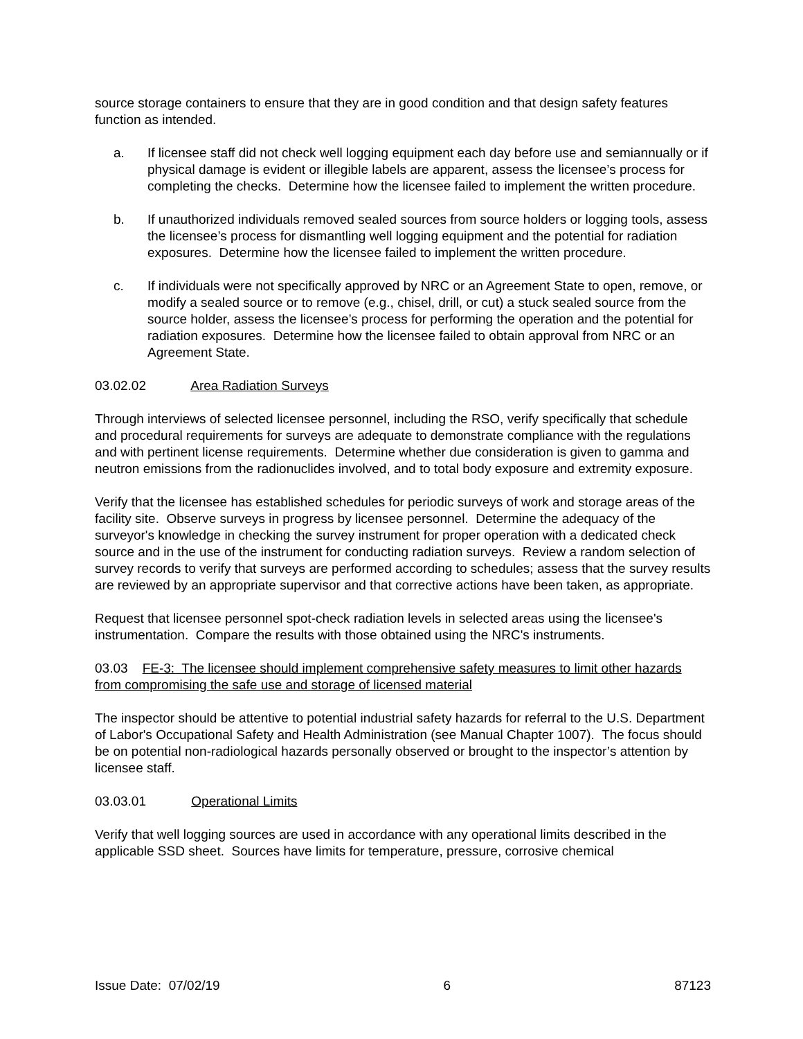source storage containers to ensure that they are in good condition and that design safety features function as intended.
a. If licensee staff did not check well logging equipment each day before use and semiannually or if physical damage is evident or illegible labels are apparent, assess the licensee’s process for completing the checks. Determine how the licensee failed to implement the written procedure.
b. If unauthorized individuals removed sealed sources from source holders or logging tools, assess the licensee’s process for dismantling well logging equipment and the potential for radiation exposures. Determine how the licensee failed to implement the written procedure.
c. If individuals were not specifically approved by NRC or an Agreement State to open, remove, or modify a sealed source or to remove (e.g., chisel, drill, or cut) a stuck sealed source from the source holder, assess the licensee’s process for performing the operation and the potential for radiation exposures. Determine how the licensee failed to obtain approval from NRC or an Agreement State.
03.02.02 Area Radiation Surveys
Through interviews of selected licensee personnel, including the RSO, verify specifically that schedule and procedural requirements for surveys are adequate to demonstrate compliance with the regulations and with pertinent license requirements. Determine whether due consideration is given to gamma and neutron emissions from the radionuclides involved, and to total body exposure and extremity exposure.
Verify that the licensee has established schedules for periodic surveys of work and storage areas of the facility site. Observe surveys in progress by licensee personnel. Determine the adequacy of the surveyor's knowledge in checking the survey instrument for proper operation with a dedicated check source and in the use of the instrument for conducting radiation surveys. Review a random selection of survey records to verify that surveys are performed according to schedules; assess that the survey results are reviewed by an appropriate supervisor and that corrective actions have been taken, as appropriate.
Request that licensee personnel spot-check radiation levels in selected areas using the licensee's instrumentation. Compare the results with those obtained using the NRC's instruments.
03.03 FE-3: The licensee should implement comprehensive safety measures to limit other hazards from compromising the safe use and storage of licensed material
The inspector should be attentive to potential industrial safety hazards for referral to the U.S. Department of Labor's Occupational Safety and Health Administration (see Manual Chapter 1007). The focus should be on potential non-radiological hazards personally observed or brought to the inspector’s attention by licensee staff.
03.03.01 Operational Limits
Verify that well logging sources are used in accordance with any operational limits described in the applicable SSD sheet. Sources have limits for temperature, pressure, corrosive chemical
Issue Date: 07/02/19 6 87123